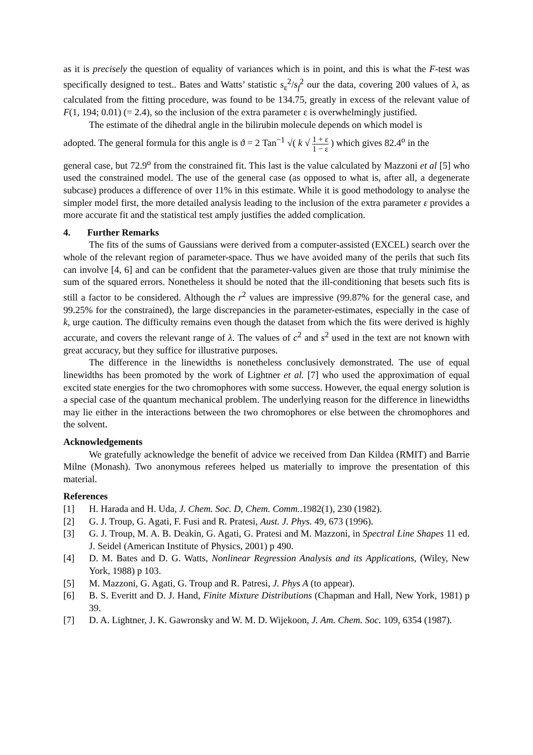as it is precisely the question of equality of variances which is in point, and this is what the F-test was specifically designed to test.. Bates and Watts’ statistic s<sub>ε</sub><sup>2</sup>/s<sub>f</sub><sup>2</sup> our the data, covering 200 values of λ, as calculated from the fitting procedure, was found to be 134.75, greatly in excess of the relevant value of F(1, 194; 0.01) (= 2.4), so the inclusion of the extra parameter ε is overwhelmingly justified.
The estimate of the dihedral angle in the bilirubin molecule depends on which model is
adopted. The general formula for this angle is ϑ = 2 Tan<sup>−1</sup> √( k √ 1 + ε 1 − ε ) which gives 82.4<sup>o</sup> in the
general case, but 72.9<sup>o</sup> from the constrained fit. This last is the value calculated by Mazzoni et al [5] who used the constrained model. The use of the general case (as opposed to what is, after all, a degenerate subcase) produces a difference of over 11% in this estimate. While it is good methodology to analyse the simpler model first, the more detailed analysis leading to the inclusion of the extra parameter ε provides a more accurate fit and the statistical test amply justifies the added complication.
4. Further Remarks
The fits of the sums of Gaussians were derived from a computer-assisted (EXCEL) search over the whole of the relevant region of parameter-space. Thus we have avoided many of the perils that such fits can involve [4, 6] and can be confident that the parameter-values given are those that truly minimise the sum of the squared errors. Nonetheless it should be noted that the ill-conditioning that besets such fits is still a factor to be considered. Although the r<sup>2</sup> values are impressive (99.87% for the general case, and 99.25% for the constrained), the large discrepancies in the parameter-estimates, especially in the case of k, urge caution. The difficulty remains even though the dataset from which the fits were derived is highly accurate, and covers the relevant range of λ. The values of c<sup>2</sup> and s<sup>2</sup> used in the text are not known with great accuracy, but they suffice for illustrative purposes.
The difference in the linewidths is nonetheless conclusively demonstrated. The use of equal linewidths has been promoted by the work of Lightner et al. [7] who used the approximation of equal excited state energies for the two chromophores with some success. However, the equal energy solution is a special case of the quantum mechanical problem. The underlying reason for the difference in linewidths may lie either in the interactions between the two chromophores or else between the chromophores and the solvent.
Acknowledgements
We gratefully acknowledge the benefit of advice we received from Dan Kildea (RMIT) and Barrie Milne (Monash). Two anonymous referees helped us materially to improve the presentation of this material.
References
[1] H. Harada and H. Uda, J. Chem. Soc. D, Chem. Comm..1982(1), 230 (1982).
[2] G. J. Troup, G. Agati, F. Fusi and R. Pratesi, Aust. J. Phys. 49, 673 (1996).
[3] G. J. Troup, M. A. B. Deakin, G. Agati, G. Pratesi and M. Mazzoni, in Spectral Line Shapes 11 ed. J. Seidel (American Institute of Physics, 2001) p 490.
[4] D. M. Bates and D. G. Watts, Nonlinear Regression Analysis and its Applications, (Wiley, New York, 1988) p 103.
[5] M. Mazzoni, G. Agati, G. Troup and R. Patresi, J. Phys A (to appear).
[6] B. S. Everitt and D. J. Hand, Finite Mixture Distributions (Chapman and Hall, New York, 1981) p 39.
[7] D. A. Lightner, J. K. Gawronsky and W. M. D. Wijekoon, J. Am. Chem. Soc. 109, 6354 (1987).